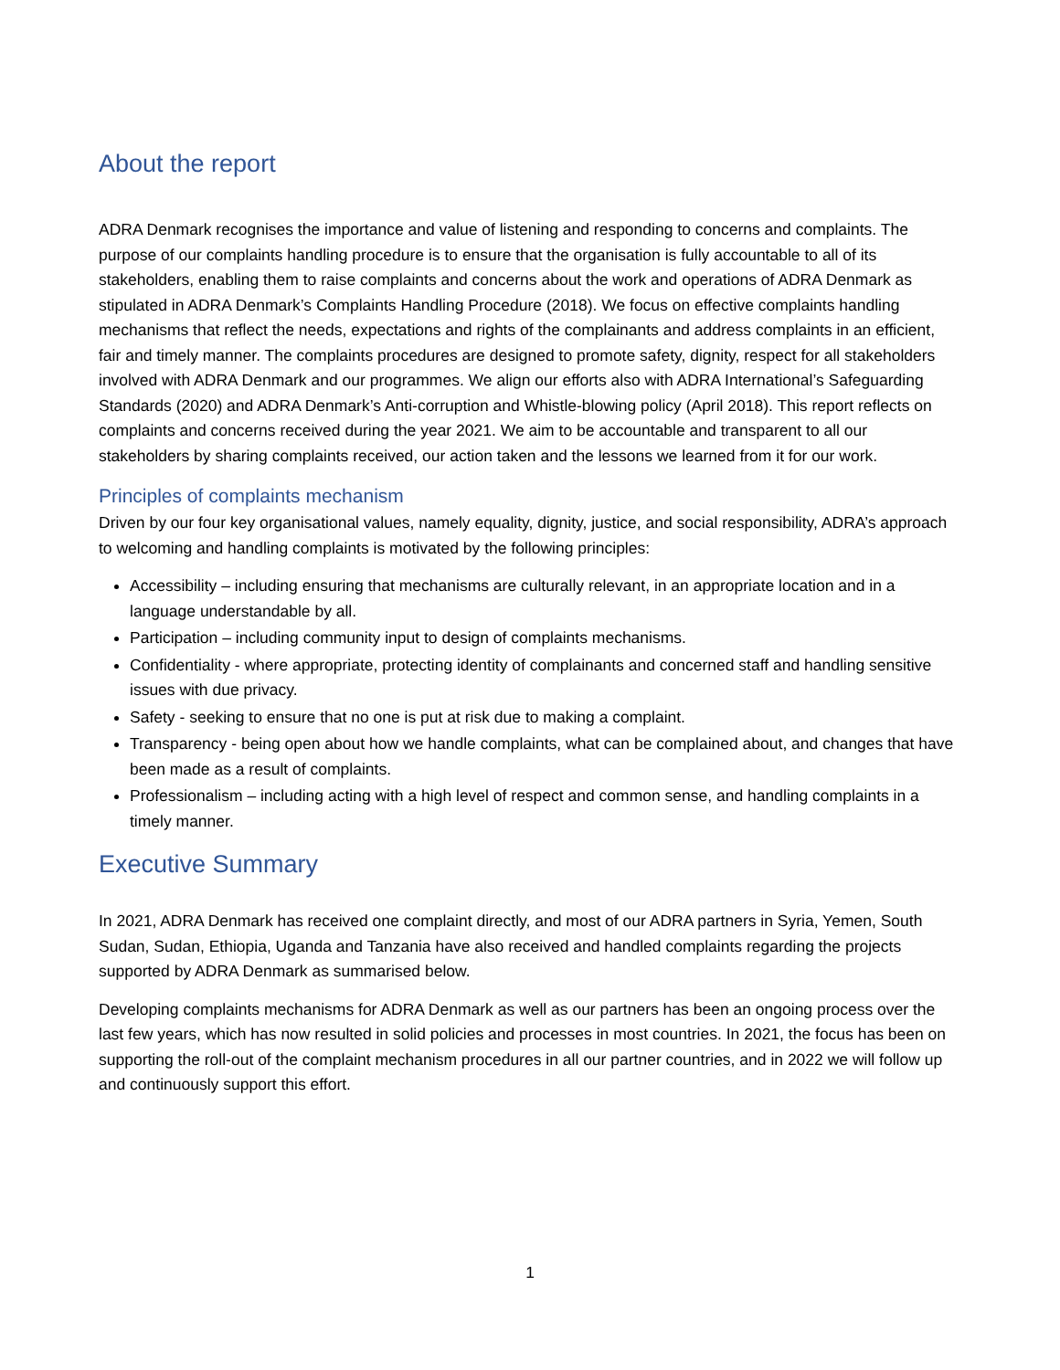About the report
ADRA Denmark recognises the importance and value of listening and responding to concerns and complaints. The purpose of our complaints handling procedure is to ensure that the organisation is fully accountable to all of its stakeholders, enabling them to raise complaints and concerns about the work and operations of ADRA Denmark as stipulated in ADRA Denmark’s Complaints Handling Procedure (2018). We focus on effective complaints handling mechanisms that reflect the needs, expectations and rights of the complainants and address complaints in an efficient, fair and timely manner. The complaints procedures are designed to promote safety, dignity, respect for all stakeholders involved with ADRA Denmark and our programmes. We align our efforts also with ADRA International’s Safeguarding Standards (2020) and ADRA Denmark’s Anti-corruption and Whistle-blowing policy (April 2018). This report reflects on complaints and concerns received during the year 2021. We aim to be accountable and transparent to all our stakeholders by sharing complaints received, our action taken and the lessons we learned from it for our work.
Principles of complaints mechanism
Driven by our four key organisational values, namely equality, dignity, justice, and social responsibility, ADRA’s approach to welcoming and handling complaints is motivated by the following principles:
Accessibility – including ensuring that mechanisms are culturally relevant, in an appropriate location and in a language understandable by all.
Participation – including community input to design of complaints mechanisms.
Confidentiality - where appropriate, protecting identity of complainants and concerned staff and handling sensitive issues with due privacy.
Safety - seeking to ensure that no one is put at risk due to making a complaint.
Transparency - being open about how we handle complaints, what can be complained about, and changes that have been made as a result of complaints.
Professionalism – including acting with a high level of respect and common sense, and handling complaints in a timely manner.
Executive Summary
In 2021, ADRA Denmark has received one complaint directly, and most of our ADRA partners in Syria, Yemen, South Sudan, Sudan, Ethiopia, Uganda and Tanzania have also received and handled complaints regarding the projects supported by ADRA Denmark as summarised below.
Developing complaints mechanisms for ADRA Denmark as well as our partners has been an ongoing process over the last few years, which has now resulted in solid policies and processes in most countries. In 2021, the focus has been on supporting the roll-out of the complaint mechanism procedures in all our partner countries, and in 2022 we will follow up and continuously support this effort.
1